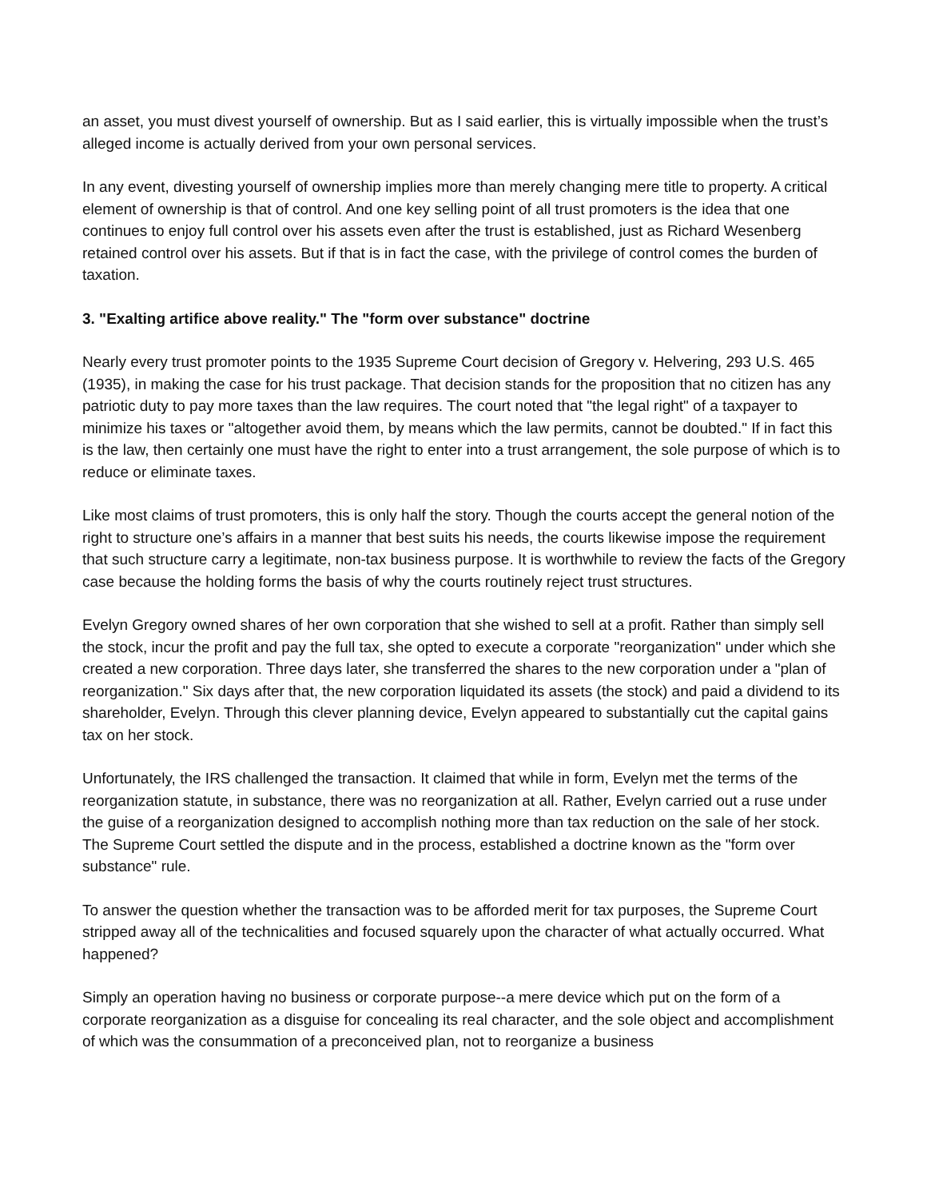an asset, you must divest yourself of ownership. But as I said earlier, this is virtually impossible when the trust’s alleged income is actually derived from your own personal services.
In any event, divesting yourself of ownership implies more than merely changing mere title to property. A critical element of ownership is that of control. And one key selling point of all trust promoters is the idea that one continues to enjoy full control over his assets even after the trust is established, just as Richard Wesenberg retained control over his assets. But if that is in fact the case, with the privilege of control comes the burden of taxation.
3. "Exalting artifice above reality." The "form over substance" doctrine
Nearly every trust promoter points to the 1935 Supreme Court decision of Gregory v. Helvering, 293 U.S. 465 (1935), in making the case for his trust package. That decision stands for the proposition that no citizen has any patriotic duty to pay more taxes than the law requires. The court noted that "the legal right" of a taxpayer to minimize his taxes or "altogether avoid them, by means which the law permits, cannot be doubted." If in fact this is the law, then certainly one must have the right to enter into a trust arrangement, the sole purpose of which is to reduce or eliminate taxes.
Like most claims of trust promoters, this is only half the story. Though the courts accept the general notion of the right to structure one’s affairs in a manner that best suits his needs, the courts likewise impose the requirement that such structure carry a legitimate, non-tax business purpose. It is worthwhile to review the facts of the Gregory case because the holding forms the basis of why the courts routinely reject trust structures.
Evelyn Gregory owned shares of her own corporation that she wished to sell at a profit. Rather than simply sell the stock, incur the profit and pay the full tax, she opted to execute a corporate "reorganization" under which she created a new corporation. Three days later, she transferred the shares to the new corporation under a "plan of reorganization." Six days after that, the new corporation liquidated its assets (the stock) and paid a dividend to its shareholder, Evelyn. Through this clever planning device, Evelyn appeared to substantially cut the capital gains tax on her stock.
Unfortunately, the IRS challenged the transaction. It claimed that while in form, Evelyn met the terms of the reorganization statute, in substance, there was no reorganization at all. Rather, Evelyn carried out a ruse under the guise of a reorganization designed to accomplish nothing more than tax reduction on the sale of her stock. The Supreme Court settled the dispute and in the process, established a doctrine known as the "form over substance" rule.
To answer the question whether the transaction was to be afforded merit for tax purposes, the Supreme Court stripped away all of the technicalities and focused squarely upon the character of what actually occurred. What happened?
Simply an operation having no business or corporate purpose--a mere device which put on the form of a corporate reorganization as a disguise for concealing its real character, and the sole object and accomplishment of which was the consummation of a preconceived plan, not to reorganize a business